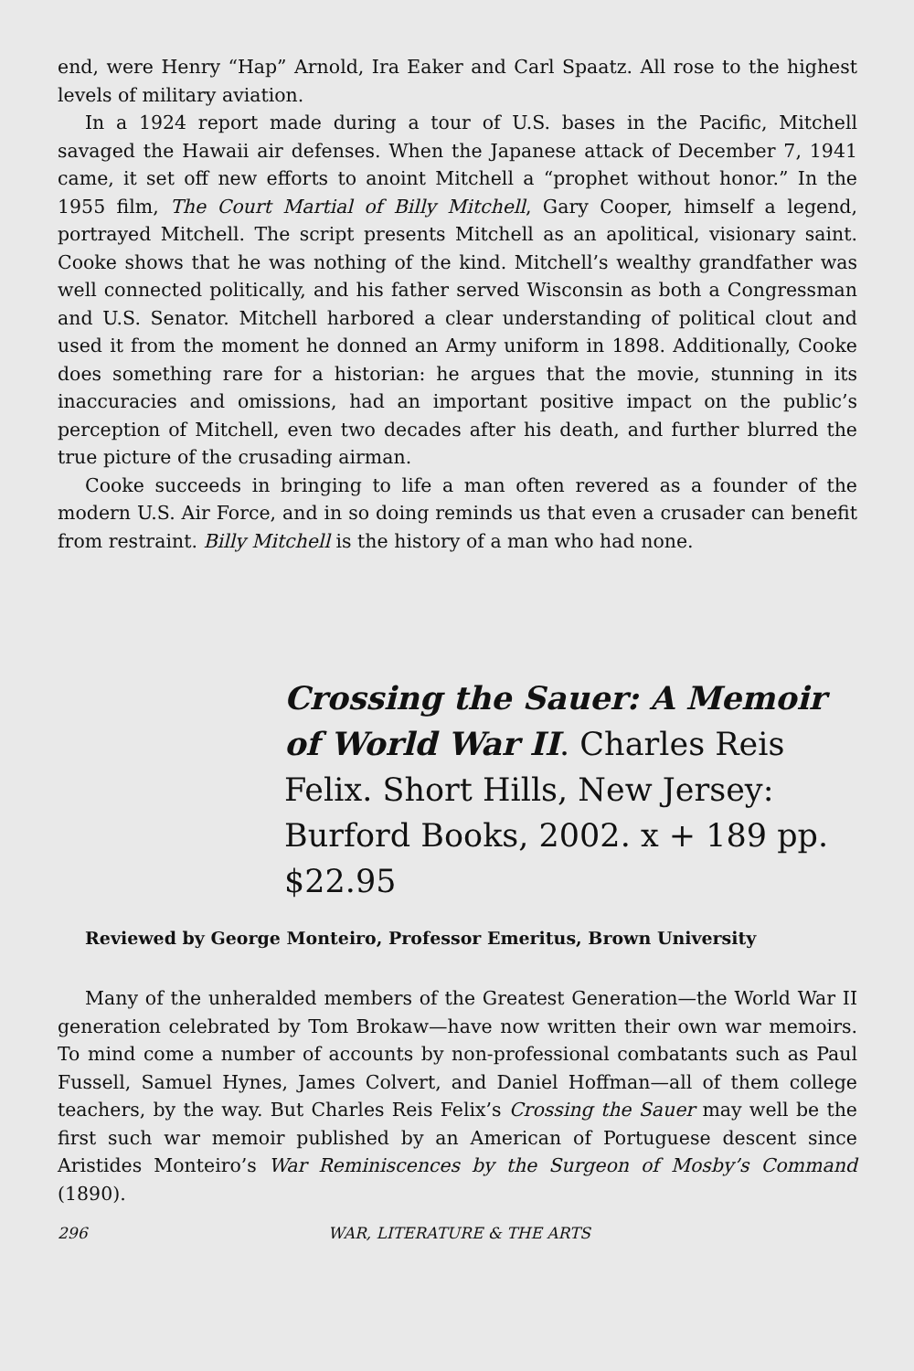end, were Henry “Hap” Arnold, Ira Eaker and Carl Spaatz. All rose to the highest levels of military aviation.
In a 1924 report made during a tour of U.S. bases in the Pacific, Mitchell savaged the Hawaii air defenses. When the Japanese attack of December 7, 1941 came, it set off new efforts to anoint Mitchell a “prophet without honor.” In the 1955 film, The Court Martial of Billy Mitchell, Gary Cooper, himself a legend, portrayed Mitchell. The script presents Mitchell as an apolitical, visionary saint. Cooke shows that he was nothing of the kind. Mitchell’s wealthy grandfather was well connected politically, and his father served Wisconsin as both a Congressman and U.S. Senator. Mitchell harbored a clear understanding of political clout and used it from the moment he donned an Army uniform in 1898. Additionally, Cooke does something rare for a historian: he argues that the movie, stunning in its inaccuracies and omissions, had an important positive impact on the public’s perception of Mitchell, even two decades after his death, and further blurred the true picture of the crusading airman.
Cooke succeeds in bringing to life a man often revered as a founder of the modern U.S. Air Force, and in so doing reminds us that even a crusader can benefit from restraint. Billy Mitchell is the history of a man who had none.
Crossing the Sauer: A Memoir of World War II. Charles Reis Felix. Short Hills, New Jersey: Burford Books, 2002. x + 189 pp. $22.95
Reviewed by George Monteiro, Professor Emeritus, Brown University
Many of the unheralded members of the Greatest Generation—the World War II generation celebrated by Tom Brokaw—have now written their own war memoirs. To mind come a number of accounts by non-professional combatants such as Paul Fussell, Samuel Hynes, James Colvert, and Daniel Hoffman—all of them college teachers, by the way. But Charles Reis Felix’s Crossing the Sauer may well be the first such war memoir published by an American of Portuguese descent since Aristides Monteiro’s War Reminiscences by the Surgeon of Mosby’s Command (1890).
296 WAR, LITERATURE & THE ARTS